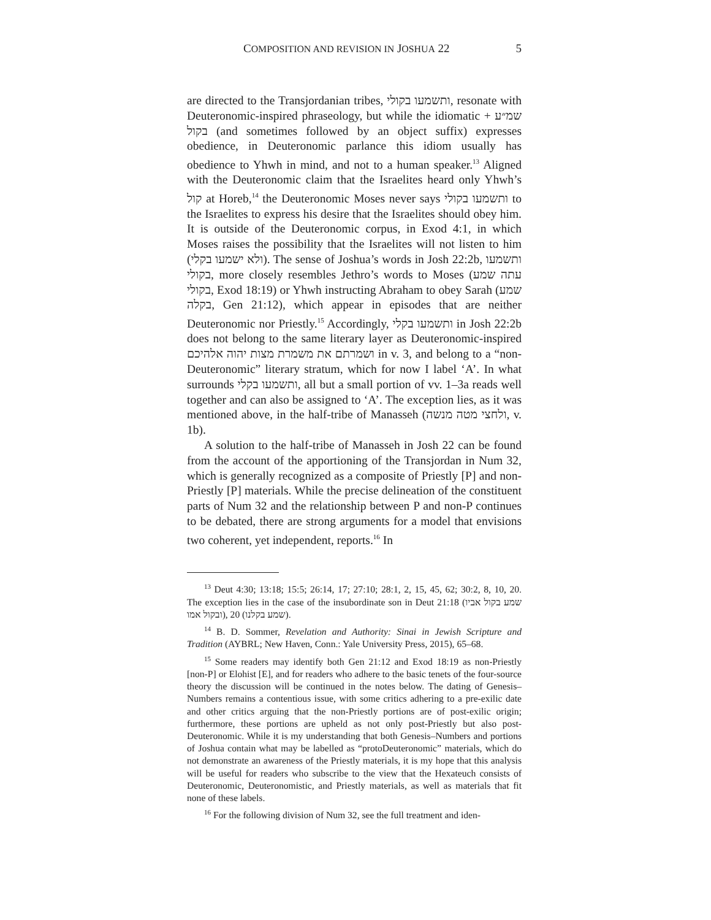COMPOSITION AND REVISION IN JOSHUA 22 5
are directed to the Transjordanian tribes, ותשמעו בקולי, resonate with Deuteronomic-inspired phraseology, but while the idiomatic שמ״ע + בקול (and sometimes followed by an object suffix) expresses obedience, in Deuteronomic parlance this idiom usually has obedience to Yhwh in mind, and not to a human speaker.<sup>13</sup> Aligned with the Deuteronomic claim that the Israelites heard only Yhwh’s קול at Horeb,<sup>14</sup> the Deuteronomic Moses never says ותשמעו בקולי to the Israelites to express his desire that the Israelites should obey him. It is outside of the Deuteronomic corpus, in Exod 4:1, in which Moses raises the possibility that the Israelites will not listen to him (ולא ישמעו בקלי). The sense of Joshua’s words in Josh 22:2b, ותשמעו בקולי, more closely resembles Jethro’s words to Moses (עתה שמע בקולי, Exod 18:19) or Yhwh instructing Abraham to obey Sarah (שמע בקלה, Gen 21:12), which appear in episodes that are neither Deuteronomic nor Priestly.<sup>15</sup> Accordingly, ותשמעו בקלי in Josh 22:2b does not belong to the same literary layer as Deuteronomic-inspired ושמרתם את משמרת מצות יהוה אלהיכם in v. 3, and belong to a “non-Deuteronomic” literary stratum, which for now I label ‘A’. In what surrounds ותשמעו בקלי, all but a small portion of vv. 1–3a reads well together and can also be assigned to ‘A’. The exception lies, as it was mentioned above, in the half-tribe of Manasseh (ולחצי מטה מנשה, v. 1b).
A solution to the half-tribe of Manasseh in Josh 22 can be found from the account of the apportioning of the Transjordan in Num 32, which is generally recognized as a composite of Priestly [P] and non-Priestly [P] materials. While the precise delineation of the constituent parts of Num 32 and the relationship between P and non-P continues to be debated, there are strong arguments for a model that envisions two coherent, yet independent, reports.<sup>16</sup> In
<sup>13</sup> Deut 4:30; 13:18; 15:5; 26:14, 17; 27:10; 28:1, 2, 15, 45, 62; 30:2, 8, 10, 20. The exception lies in the case of the insubordinate son in Deut 21:18 (שמע בקול אביו ובקול אמו), 20 (שמע בקלנו).
<sup>14</sup> B. D. Sommer, Revelation and Authority: Sinai in Jewish Scripture and Tradition (AYBRL; New Haven, Conn.: Yale University Press, 2015), 65–68.
<sup>15</sup> Some readers may identify both Gen 21:12 and Exod 18:19 as non-Priestly [non-P] or Elohist [E], and for readers who adhere to the basic tenets of the four-source theory the discussion will be continued in the notes below. The dating of Genesis–Numbers remains a contentious issue, with some critics adhering to a pre-exilic date and other critics arguing that the non-Priestly portions are of post-exilic origin; furthermore, these portions are upheld as not only post-Priestly but also post-Deuteronomic. While it is my understanding that both Genesis–Numbers and portions of Joshua contain what may be labelled as “protoDeuteronomic” materials, which do not demonstrate an awareness of the Priestly materials, it is my hope that this analysis will be useful for readers who subscribe to the view that the Hexateuch consists of Deuteronomic, Deuteronomistic, and Priestly materials, as well as materials that fit none of these labels.
<sup>16</sup> For the following division of Num 32, see the full treatment and iden-